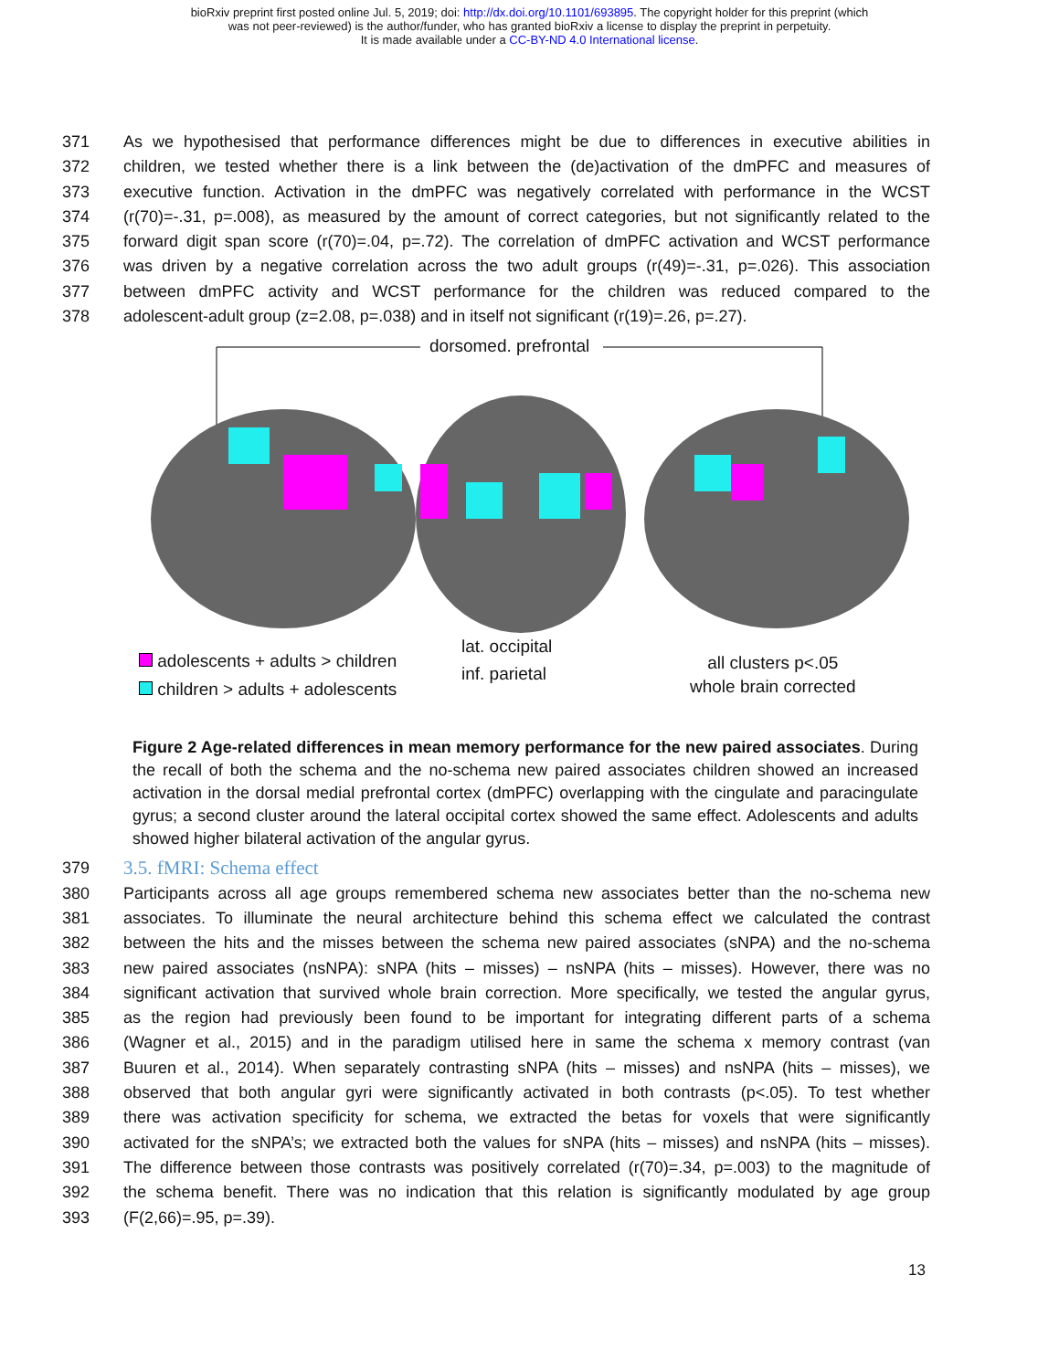bioRxiv preprint first posted online Jul. 5, 2019; doi: http://dx.doi.org/10.1101/693895. The copyright holder for this preprint (which
was not peer-reviewed) is the author/funder, who has granted bioRxiv a license to display the preprint in perpetuity.
It is made available under a CC-BY-ND 4.0 International license.
371 As we hypothesised that performance differences might be due to differences in executive abilities in
372 children, we tested whether there is a link between the (de)activation of the dmPFC and measures of
373 executive function. Activation in the dmPFC was negatively correlated with performance in the WCST
374 (r(70)=-.31, p=.008), as measured by the amount of correct categories, but not significantly related to the
375 forward digit span score (r(70)=.04, p=.72). The correlation of dmPFC activation and WCST performance
376 was driven by a negative correlation across the two adult groups (r(49)=-.31, p=.026). This association
377 between dmPFC activity and WCST performance for the children was reduced compared to the
378 adolescent-adult group (z=2.08, p=.038) and in itself not significant (r(19)=.26, p=.27).
dorsomed. prefrontal
adolescents + adults > children
children > adults + adolescents
lat. occipital
inf. parietal
all clusters p<.05
whole brain corrected
Figure 2 Age-related differences in mean memory performance for the new paired associates. During the recall of both the schema and the no-schema new paired associates children showed an increased activation in the dorsal medial prefrontal cortex (dmPFC) overlapping with the cingulate and paracingulate gyrus; a second cluster around the lateral occipital cortex showed the same effect. Adolescents and adults showed higher bilateral activation of the angular gyrus.
379
3.5. fMRI: Schema effect
380 Participants across all age groups remembered schema new associates better than the no-schema new
381 associates. To illuminate the neural architecture behind this schema effect we calculated the contrast
382 between the hits and the misses between the schema new paired associates (sNPA) and the no-schema
383 new paired associates (nsNPA): sNPA (hits – misses) – nsNPA (hits – misses). However, there was no
384 significant activation that survived whole brain correction. More specifically, we tested the angular gyrus,
385 as the region had previously been found to be important for integrating different parts of a schema
386 (Wagner et al., 2015) and in the paradigm utilised here in same the schema x memory contrast (van
387 Buuren et al., 2014). When separately contrasting sNPA (hits – misses) and nsNPA (hits – misses), we
388 observed that both angular gyri were significantly activated in both contrasts (p<.05). To test whether
389 there was activation specificity for schema, we extracted the betas for voxels that were significantly
390 activated for the sNPA’s; we extracted both the values for sNPA (hits – misses) and nsNPA (hits – misses).
391 The difference between those contrasts was positively correlated (r(70)=.34, p=.003) to the magnitude of
392 the schema benefit. There was no indication that this relation is significantly modulated by age group
393 (F(2,66)=.95, p=.39).
13